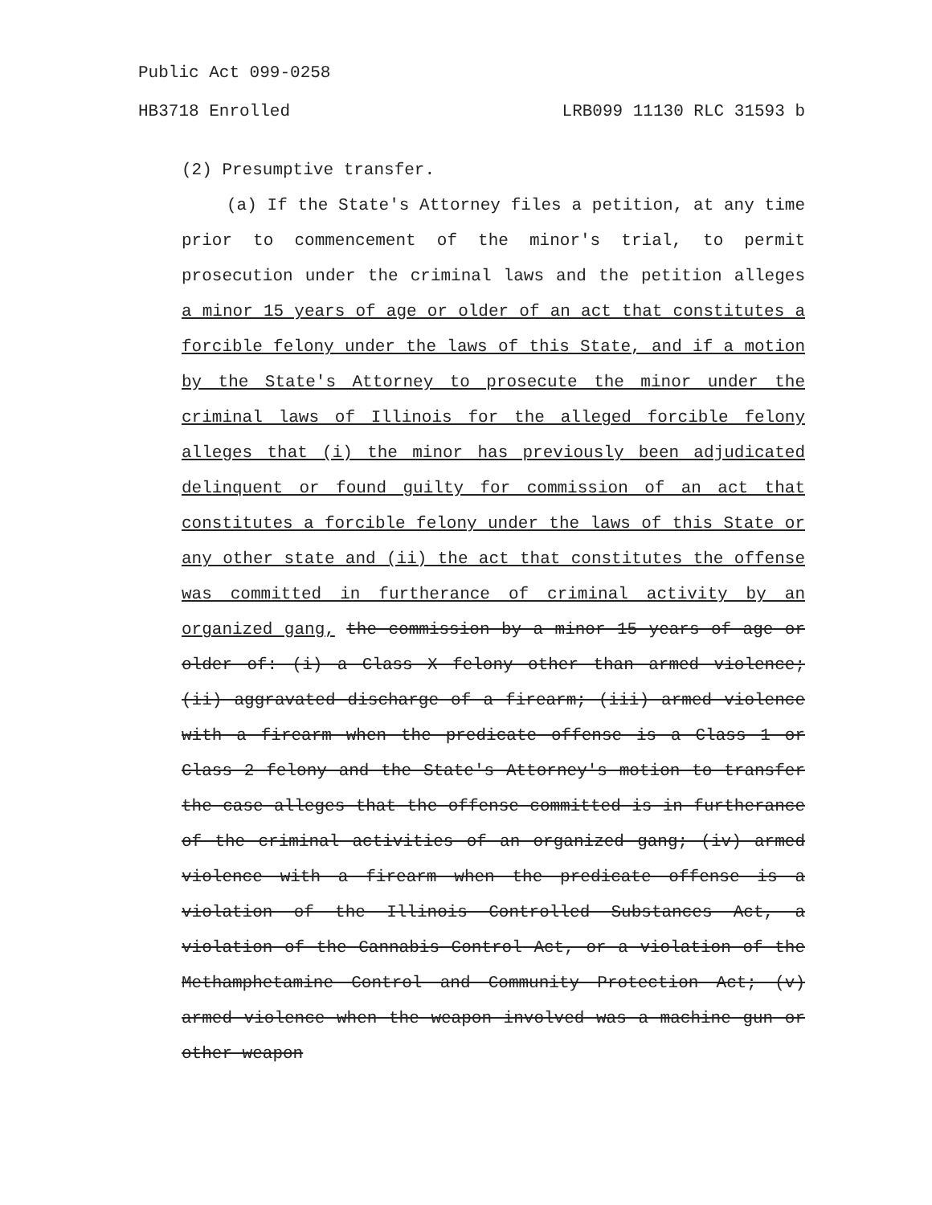Public Act 099-0258
HB3718 Enrolled LRB099 11130 RLC 31593 b
(2) Presumptive transfer.
(a) If the State's Attorney files a petition, at any time prior to commencement of the minor's trial, to permit prosecution under the criminal laws and the petition alleges a minor 15 years of age or older of an act that constitutes a forcible felony under the laws of this State, and if a motion by the State's Attorney to prosecute the minor under the criminal laws of Illinois for the alleged forcible felony alleges that (i) the minor has previously been adjudicated delinquent or found guilty for commission of an act that constitutes a forcible felony under the laws of this State or any other state and (ii) the act that constitutes the offense was committed in furtherance of criminal activity by an organized gang, the commission by a minor 15 years of age or older of: (i) a Class X felony other than armed violence; (ii) aggravated discharge of a firearm; (iii) armed violence with a firearm when the predicate offense is a Class 1 or Class 2 felony and the State's Attorney's motion to transfer the case alleges that the offense committed is in furtherance of the criminal activities of an organized gang; (iv) armed violence with a firearm when the predicate offense is a violation of the Illinois Controlled Substances Act, a violation of the Cannabis Control Act, or a violation of the Methamphetamine Control and Community Protection Act; (v) armed violence when the weapon involved was a machine gun or other weapon